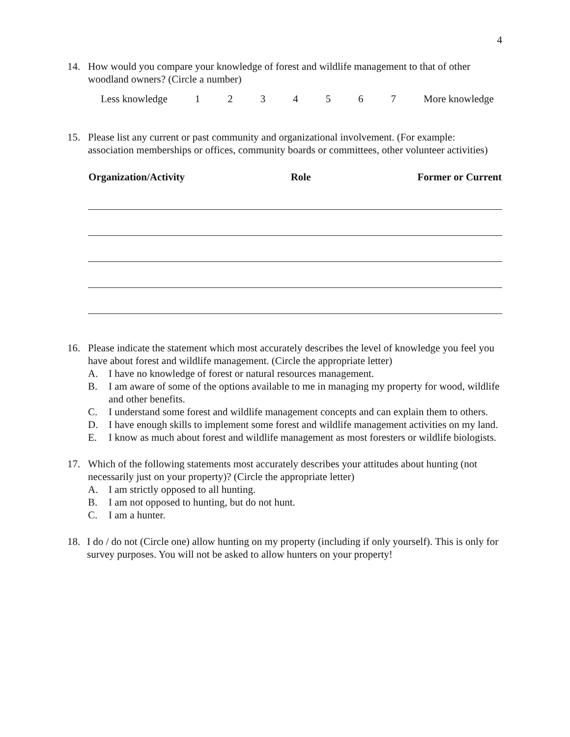4
14. How would you compare your knowledge of forest and wildlife management to that of other woodland owners? (Circle a number)
Less knowledge 1234567 More knowledge
15. Please list any current or past community and organizational involvement. (For example: association memberships or offices, community boards or committees, other volunteer activities)
| Organization/Activity | Role | Former or Current |
| --- | --- | --- |
16. Please indicate the statement which most accurately describes the level of knowledge you feel you have about forest and wildlife management. (Circle the appropriate letter)
A. I have no knowledge of forest or natural resources management.
B. I am aware of some of the options available to me in managing my property for wood, wildlife and other benefits.
C. I understand some forest and wildlife management concepts and can explain them to others.
D. I have enough skills to implement some forest and wildlife management activities on my land.
E. I know as much about forest and wildlife management as most foresters or wildlife biologists.
17. Which of the following statements most accurately describes your attitudes about hunting (not necessarily just on your property)? (Circle the appropriate letter)
A. I am strictly opposed to all hunting.
B. I am not opposed to hunting, but do not hunt.
C. I am a hunter.
18. I do / do not (Circle one) allow hunting on my property (including if only yourself). This is only for survey purposes. You will not be asked to allow hunters on your property!